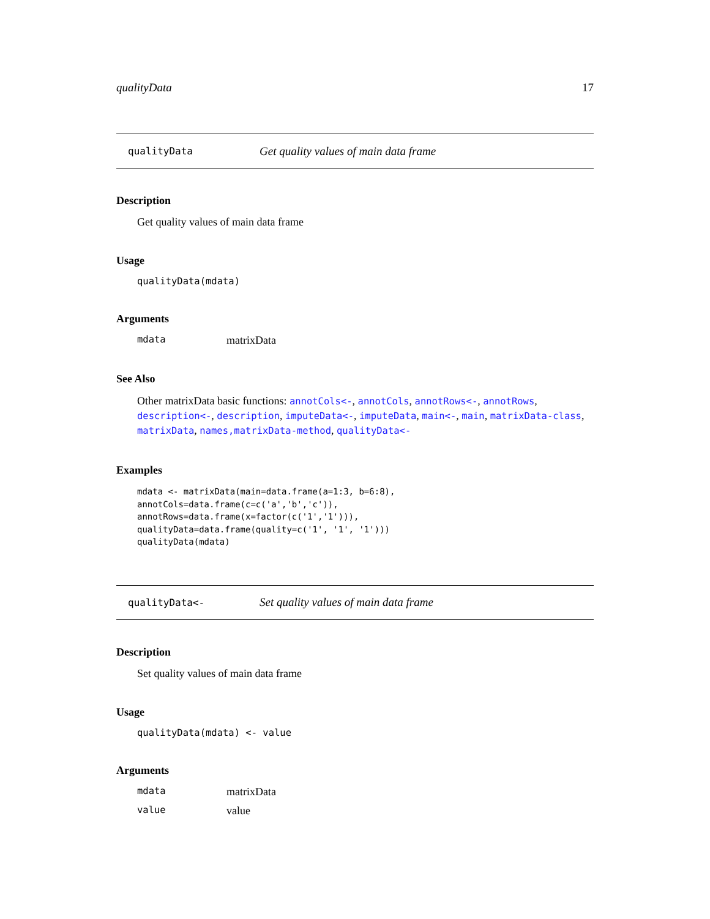qualityData 17
qualityData Get quality values of main data frame
Description
Get quality values of main data frame
Usage
qualityData(mdata)
Arguments
mdata matrixData
See Also
Other matrixData basic functions: annotCols<-, annotCols, annotRows<-, annotRows, description<-, description, imputeData<-, imputeData, main<-, main, matrixData-class, matrixData, names,matrixData-method, qualityData<-
Examples
mdata <- matrixData(main=data.frame(a=1:3, b=6:8),
annotCols=data.frame(c=c('a','b','c')),
annotRows=data.frame(x=factor(c('1','1'))),
qualityData=data.frame(quality=c('1', '1', '1')))
qualityData(mdata)
qualityData<- Set quality values of main data frame
Description
Set quality values of main data frame
Usage
qualityData(mdata) <- value
Arguments
mdata matrixData
value value